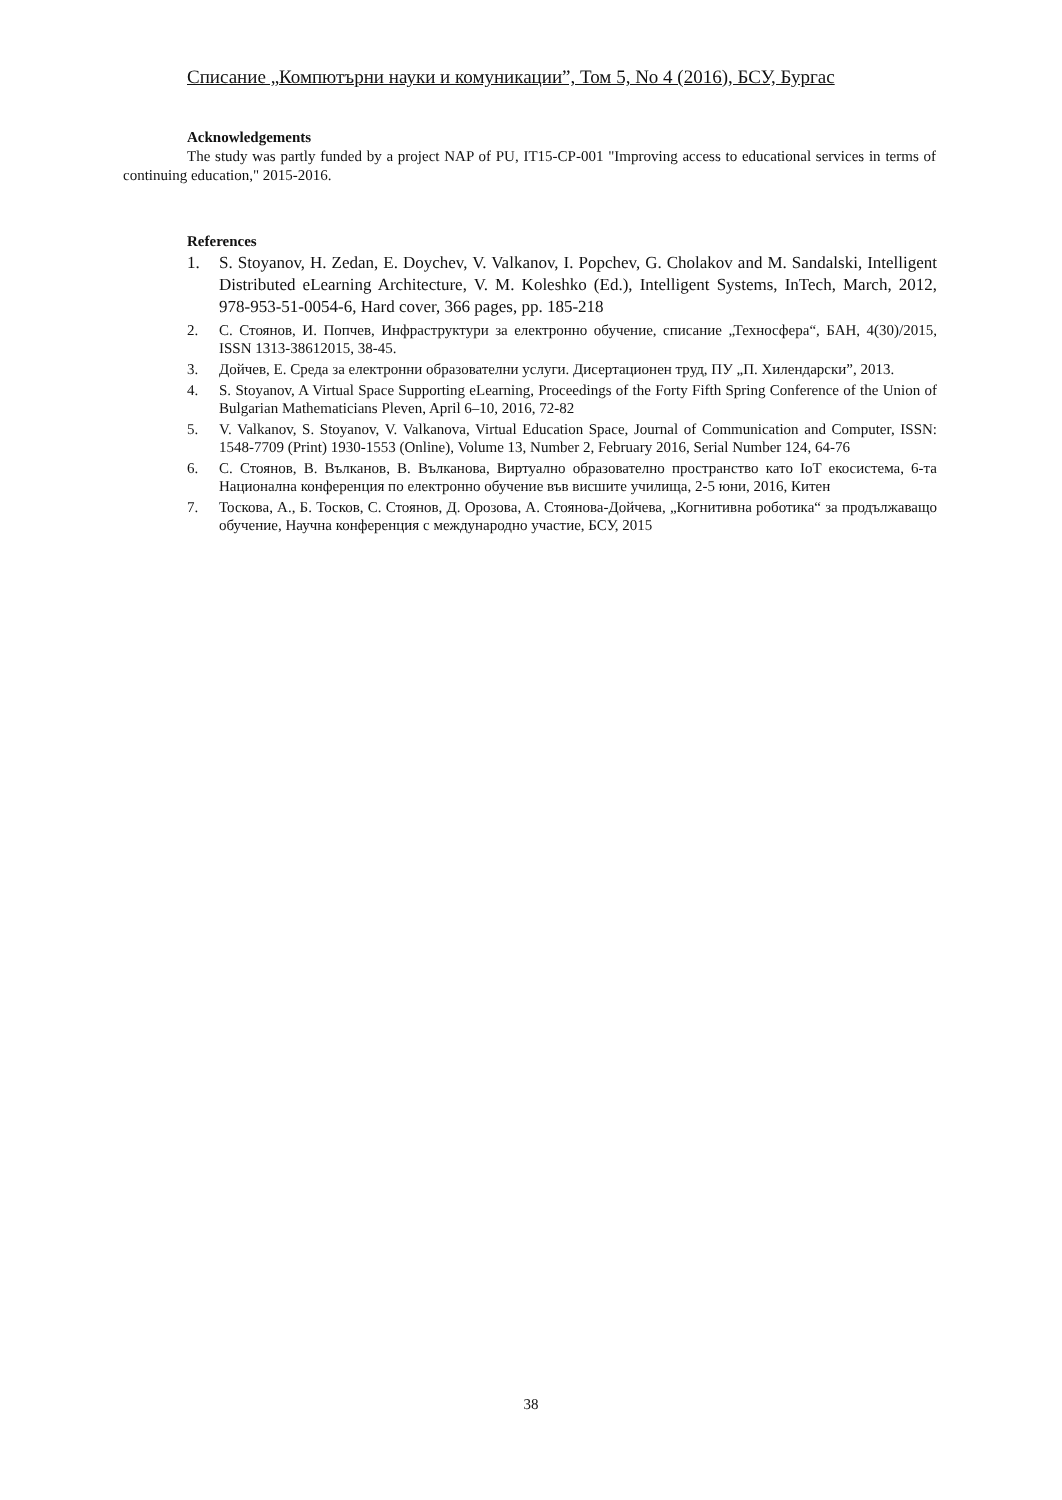Списание „Компютърни науки и комуникации”, Том 5, No 4 (2016), БСУ, Бургас
Acknowledgements
The study was partly funded by a project NAP of PU, IT15-CP-001 "Improving access to educational services in terms of continuing education," 2015-2016.
References
1. S. Stoyanov, H. Zedan, E. Doychev, V. Valkanov, I. Popchev, G. Cholakov and M. Sandalski, Intelligent Distributed eLearning Architecture, V. M. Koleshko (Ed.), Intelligent Systems, InTech, March, 2012, 978-953-51-0054-6, Hard cover, 366 pages, pp. 185-218
2. С. Стоянов, И. Попчев, Инфраструктури за електронно обучение, списание „Техносфера“, БАН, 4(30)/2015, ISSN 1313-38612015, 38-45.
3. Дойчев, Е. Среда за електронни образователни услуги. Дисертационен труд, ПУ „П. Хилендарски”, 2013.
4. S. Stoyanov, A Virtual Space Supporting eLearning, Proceedings of the Forty Fifth Spring Conference of the Union of Bulgarian Mathematicians Pleven, April 6–10, 2016, 72-82
5. V. Valkanov, S. Stoyanov, V. Valkanova, Virtual Education Space, Journal of Communication and Computer, ISSN: 1548-7709 (Print) 1930-1553 (Online), Volume 13, Number 2, February 2016, Serial Number 124, 64-76
6. С. Стоянов, В. Вълканов, В. Вълканова, Виртуално образователно пространство като IoT екосистема, 6-та Национална конференция по електронно обучение във висшите училища, 2-5 юни, 2016, Китен
7. Тоскова, А., Б. Тосков, С. Стоянов, Д. Орозова, А. Стоянова-Дойчева, „Когнитивна роботика“ за продължаващо обучение, Научна конференция с международно участие, БСУ, 2015
38